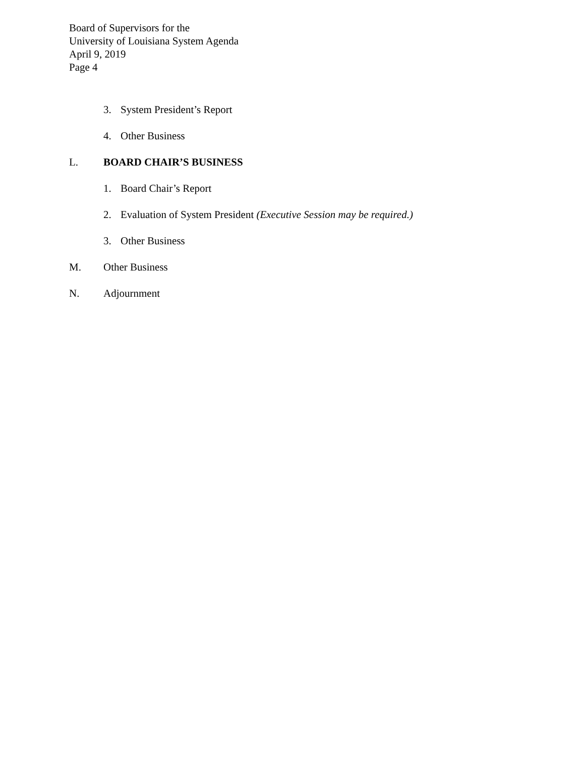Board of Supervisors for the
University of Louisiana System Agenda
April 9, 2019
Page 4
3. System President’s Report
4. Other Business
L. BOARD CHAIR’S BUSINESS
1. Board Chair’s Report
2. Evaluation of System President (Executive Session may be required.)
3. Other Business
M. Other Business
N. Adjournment